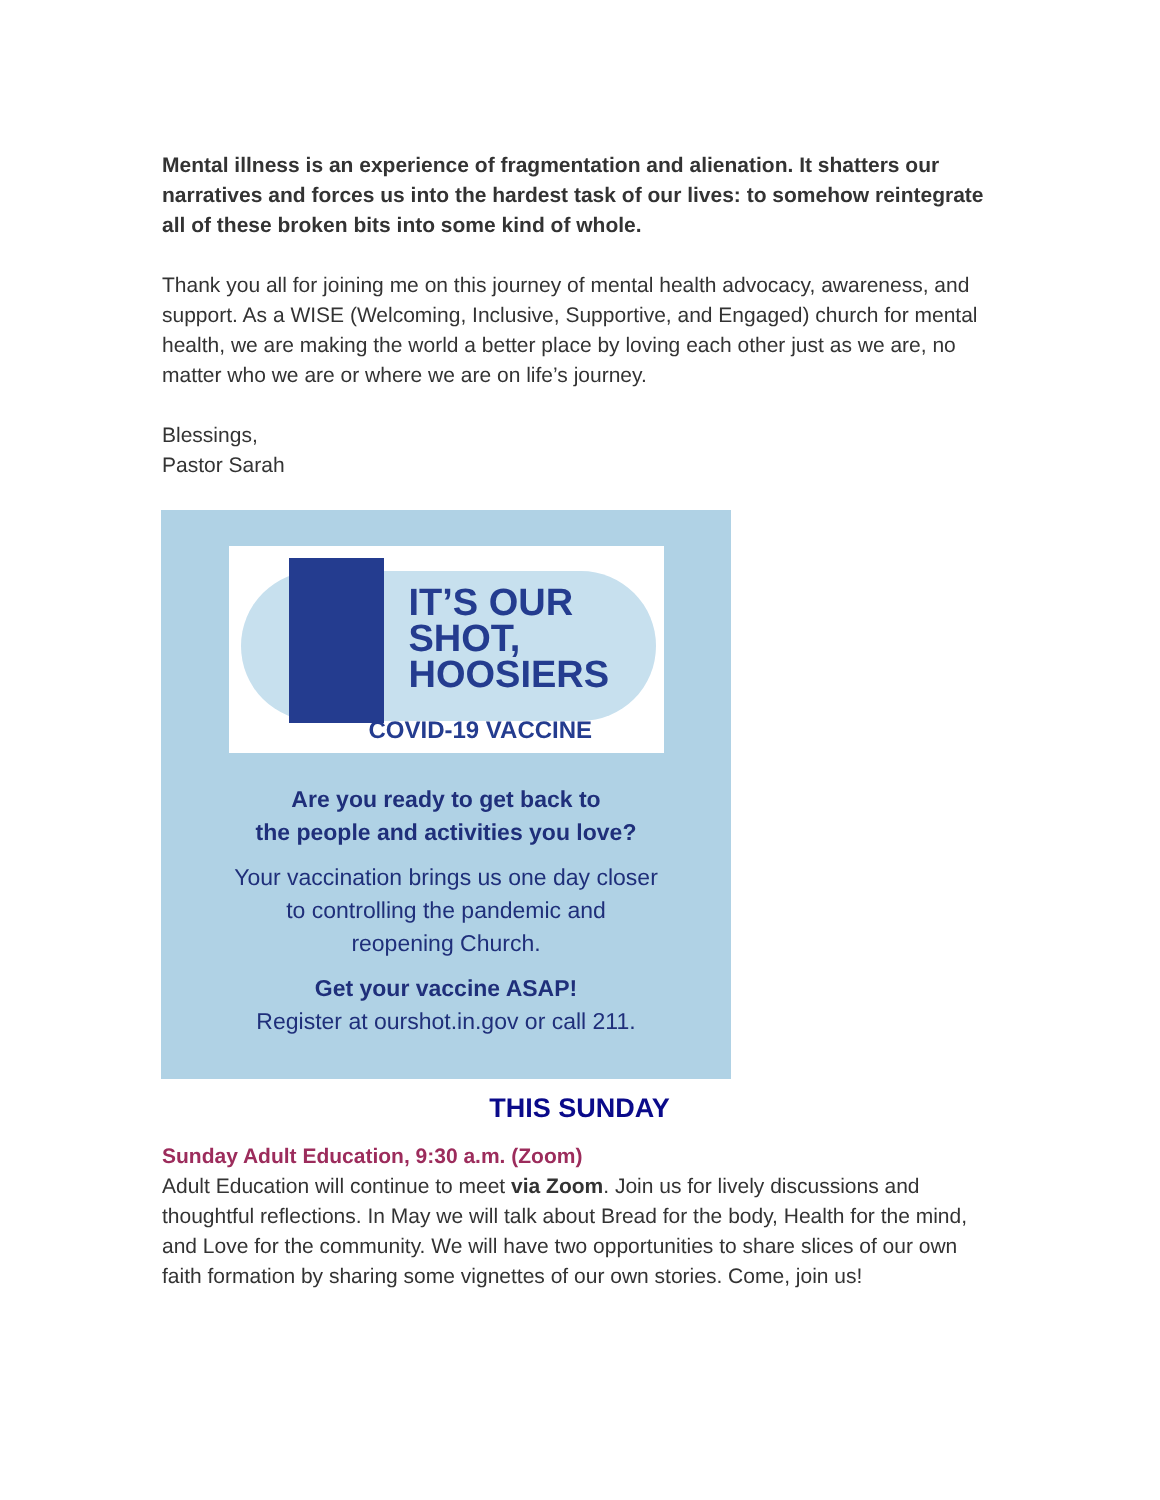Mental illness is an experience of fragmentation and alienation. It shatters our narratives and forces us into the hardest task of our lives: to somehow reintegrate all of these broken bits into some kind of whole.
Thank you all for joining me on this journey of mental health advocacy, awareness, and support. As a WISE (Welcoming, Inclusive, Supportive, and Engaged) church for mental health, we are making the world a better place by loving each other just as we are, no matter who we are or where we are on life’s journey.
Blessings,
Pastor Sarah
IT’S OUR
SHOT,
HOOSIERS
COVID-19 VACCINE
Are you ready to get back to
the people and activities you love?
Your vaccination brings us one day closer
to controlling the pandemic and
reopening Church.
Get your vaccine ASAP!
Register at ourshot.in.gov or call 211.
THIS SUNDAY
Sunday Adult Education, 9:30 a.m. (Zoom)
Adult Education will continue to meet via Zoom. Join us for lively discussions and thoughtful reflections. In May we will talk about Bread for the body, Health for the mind, and Love for the community. We will have two opportunities to share slices of our own faith formation by sharing some vignettes of our own stories. Come, join us!